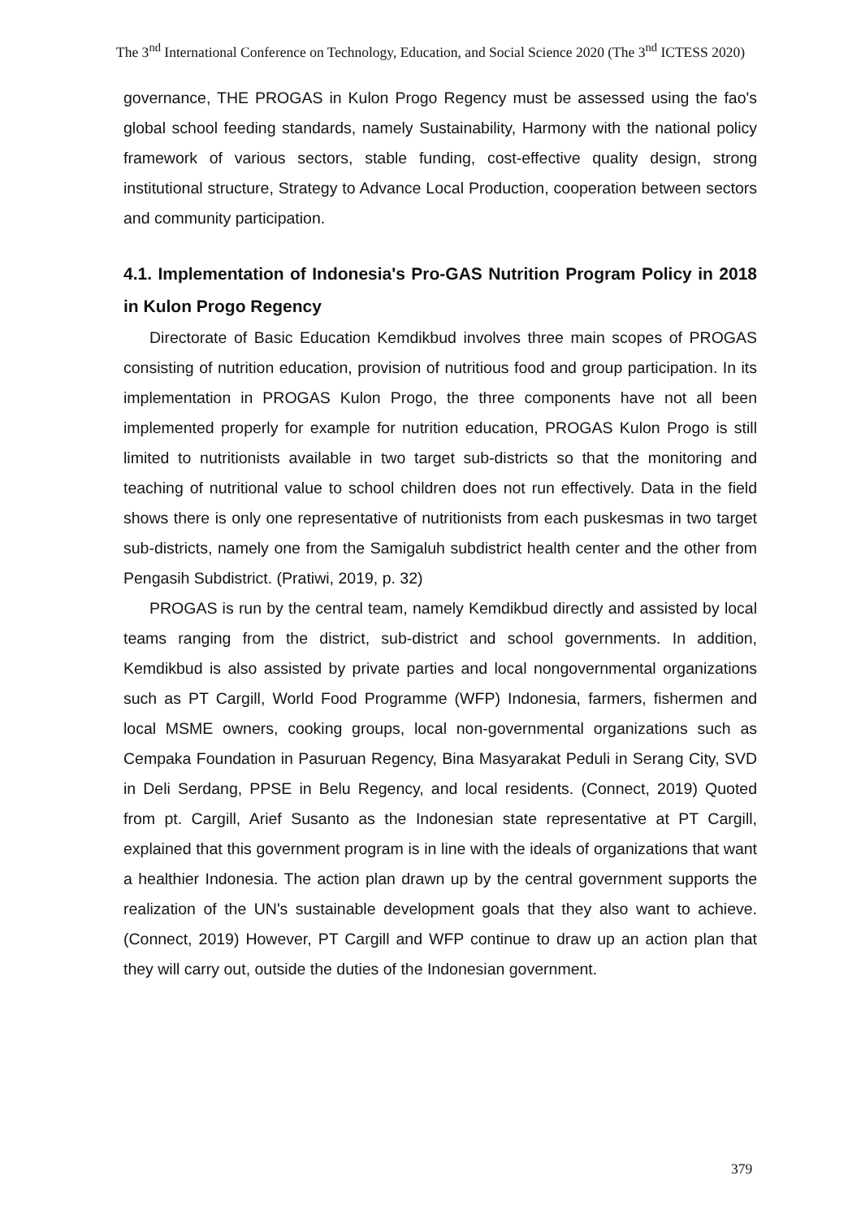The 3<sup>nd</sup> International Conference on Technology, Education, and Social Science 2020 (The 3<sup>nd</sup> ICTESS 2020)
governance, THE PROGAS in Kulon Progo Regency must be assessed using the fao's global school feeding standards, namely Sustainability, Harmony with the national policy framework of various sectors, stable funding, cost-effective quality design, strong institutional structure, Strategy to Advance Local Production, cooperation between sectors and community participation.
4.1. Implementation of Indonesia's Pro-GAS Nutrition Program Policy in 2018 in Kulon Progo Regency
Directorate of Basic Education Kemdikbud involves three main scopes of PROGAS consisting of nutrition education, provision of nutritious food and group participation. In its implementation in PROGAS Kulon Progo, the three components have not all been implemented properly for example for nutrition education, PROGAS Kulon Progo is still limited to nutritionists available in two target sub-districts so that the monitoring and teaching of nutritional value to school children does not run effectively. Data in the field shows there is only one representative of nutritionists from each puskesmas in two target sub-districts, namely one from the Samigaluh subdistrict health center and the other from Pengasih Subdistrict. (Pratiwi, 2019, p. 32)
PROGAS is run by the central team, namely Kemdikbud directly and assisted by local teams ranging from the district, sub-district and school governments. In addition, Kemdikbud is also assisted by private parties and local nongovernmental organizations such as PT Cargill, World Food Programme (WFP) Indonesia, farmers, fishermen and local MSME owners, cooking groups, local non-governmental organizations such as Cempaka Foundation in Pasuruan Regency, Bina Masyarakat Peduli in Serang City, SVD in Deli Serdang, PPSE in Belu Regency, and local residents. (Connect, 2019) Quoted from pt. Cargill, Arief Susanto as the Indonesian state representative at PT Cargill, explained that this government program is in line with the ideals of organizations that want a healthier Indonesia. The action plan drawn up by the central government supports the realization of the UN's sustainable development goals that they also want to achieve. (Connect, 2019) However, PT Cargill and WFP continue to draw up an action plan that they will carry out, outside the duties of the Indonesian government.
379